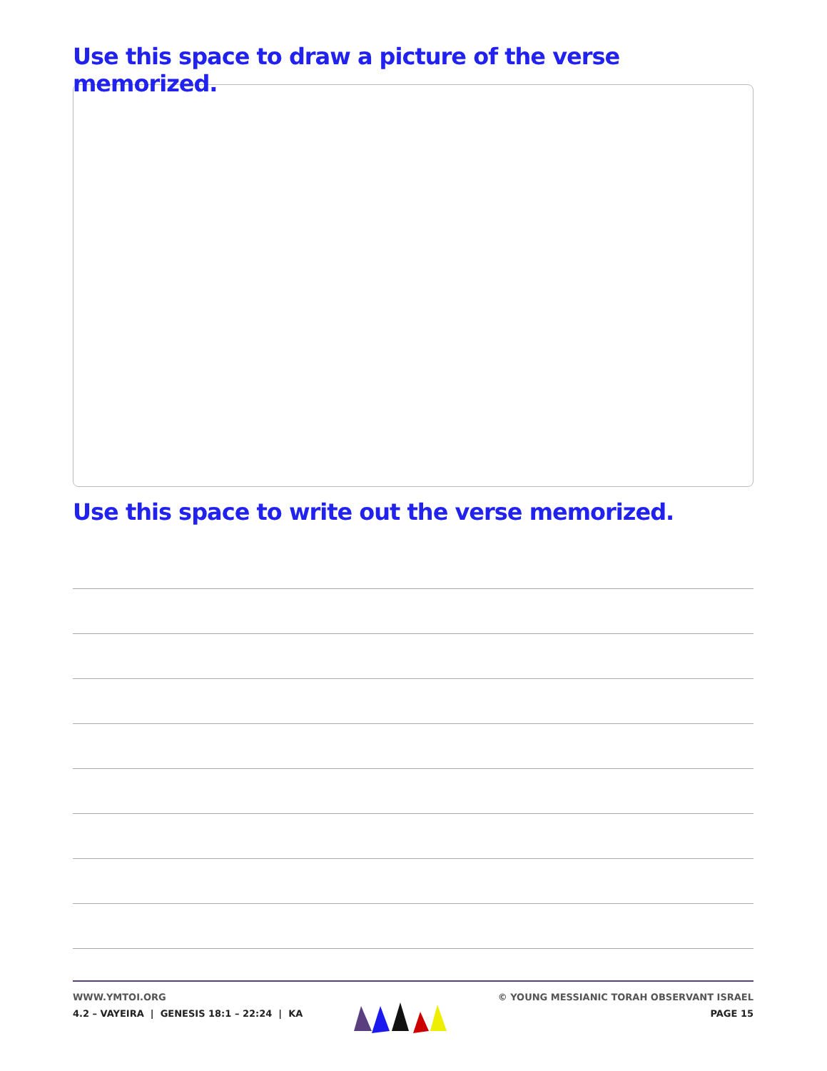Use this space to draw a picture of the verse memorized.
Use this space to write out the verse memorized.
WWW.YMTOI.ORG
4.2 – VAYEIRA | GENESIS 18:1 – 22:24 | KA
© YOUNG MESSIANIC TORAH OBSERVANT ISRAEL
PAGE 15